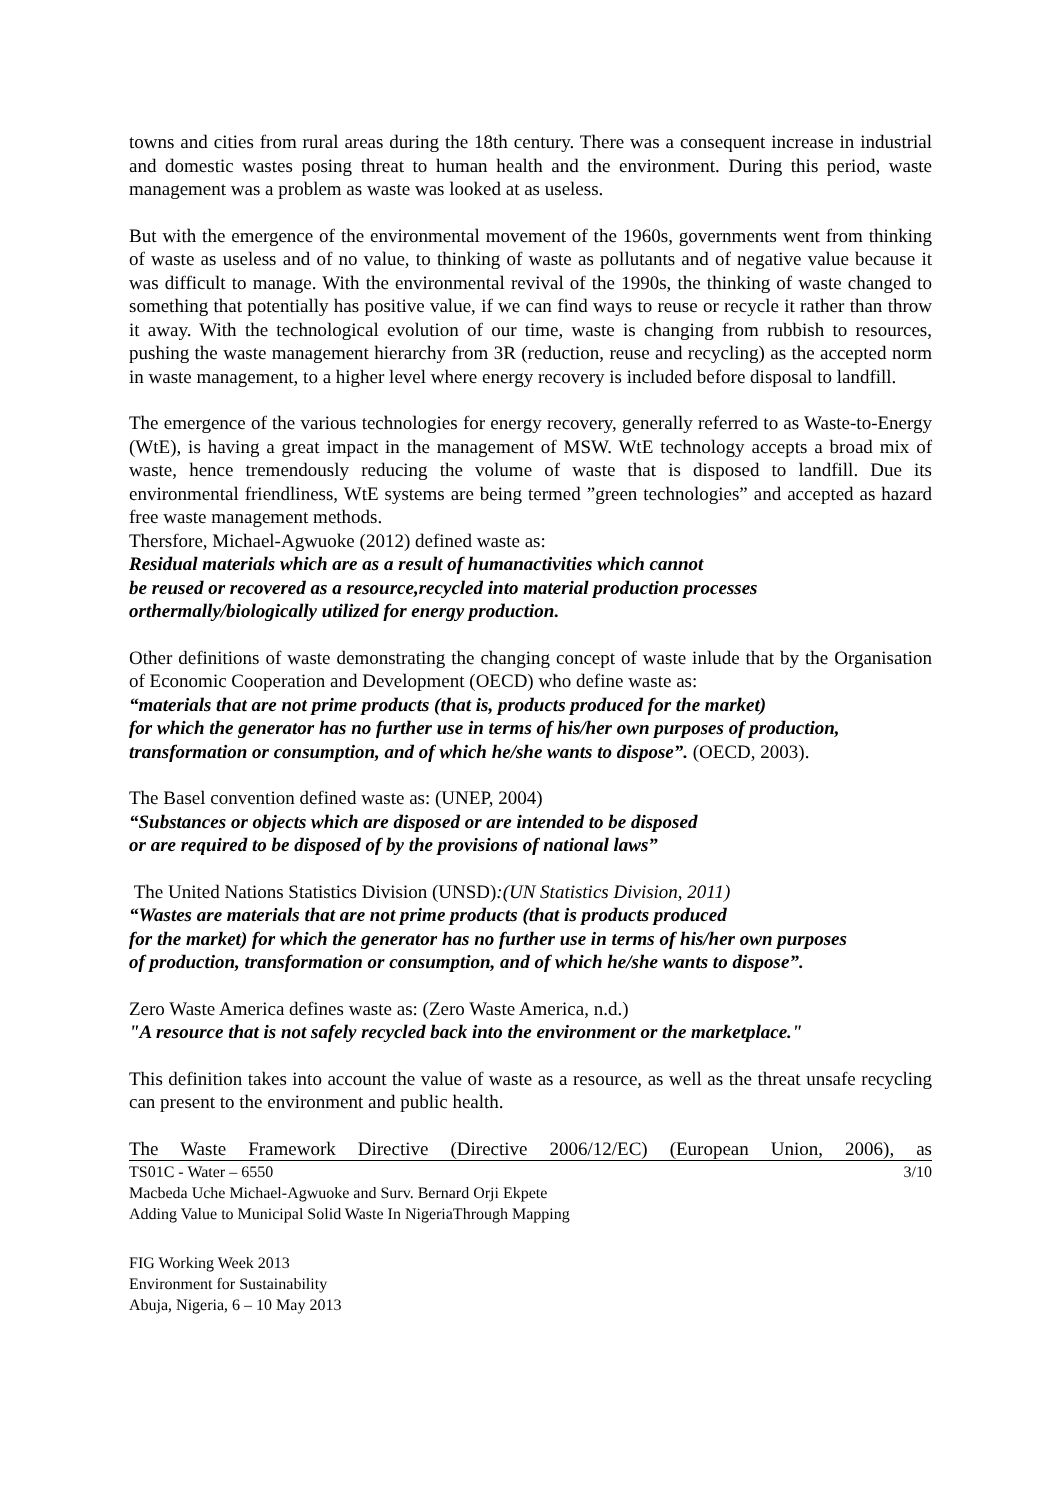towns and cities from rural areas during the 18th century. There was a consequent increase in industrial and domestic wastes posing threat to human health and the environment. During this period, waste management was a problem as waste was looked at as useless.
But with the emergence of the environmental movement of the 1960s, governments went from thinking of waste as useless and of no value, to thinking of waste as pollutants and of negative value because it was difficult to manage. With the environmental revival of the 1990s, the thinking of waste changed to something that potentially has positive value, if we can find ways to reuse or recycle it rather than throw it away. With the technological evolution of our time, waste is changing from rubbish to resources, pushing the waste management hierarchy from 3R (reduction, reuse and recycling) as the accepted norm in waste management, to a higher level where energy recovery is included before disposal to landfill.
The emergence of the various technologies for energy recovery, generally referred to as Waste-to-Energy (WtE), is having a great impact in the management of MSW. WtE technology accepts a broad mix of waste, hence tremendously reducing the volume of waste that is disposed to landfill. Due its environmental friendliness, WtE systems are being termed ”green technologies” and accepted as hazard free waste management methods.
Thersfore, Michael-Agwuoke (2012) defined waste as:
Residual materials which are as a result of humanactivities which cannot
be reused or recovered as a resource,recycled into material production processes
orthermally/biologically utilized for energy production.
Other definitions of waste demonstrating the changing concept of waste inlude that by the Organisation of Economic Cooperation and Development (OECD) who define waste as:
“materials that are not prime products (that is, products produced for the market)
for which the generator has no further use in terms of his/her own purposes of production, transformation or consumption, and of which he/she wants to dispose”. (OECD, 2003).
The Basel convention defined waste as: (UNEP, 2004)
“Substances or objects which are disposed or are intended to be disposed
or are required to be disposed of by the provisions of national laws”
The United Nations Statistics Division (UNSD):(UN Statistics Division, 2011)
“Wastes are materials that are not prime products (that is products produced
for the market) for which the generator has no further use in terms of his/her own purposes
of production, transformation or consumption, and of which he/she wants to dispose”.
Zero Waste America defines waste as: (Zero Waste America, n.d.)
"A resource that is not safely recycled back into the environment or the marketplace."
This definition takes into account the value of waste as a resource, as well as the threat unsafe recycling can present to the environment and public health.
The Waste Framework Directive (Directive 2006/12/EC) (European Union, 2006), as
3/10 TS01C - Water – 6550
Macbeda Uche Michael-Agwuoke and Surv. Bernard Orji Ekpete
Adding Value to Municipal Solid Waste In NigeriaThrough Mapping
FIG Working Week 2013
Environment for Sustainability
Abuja, Nigeria, 6 – 10 May 2013